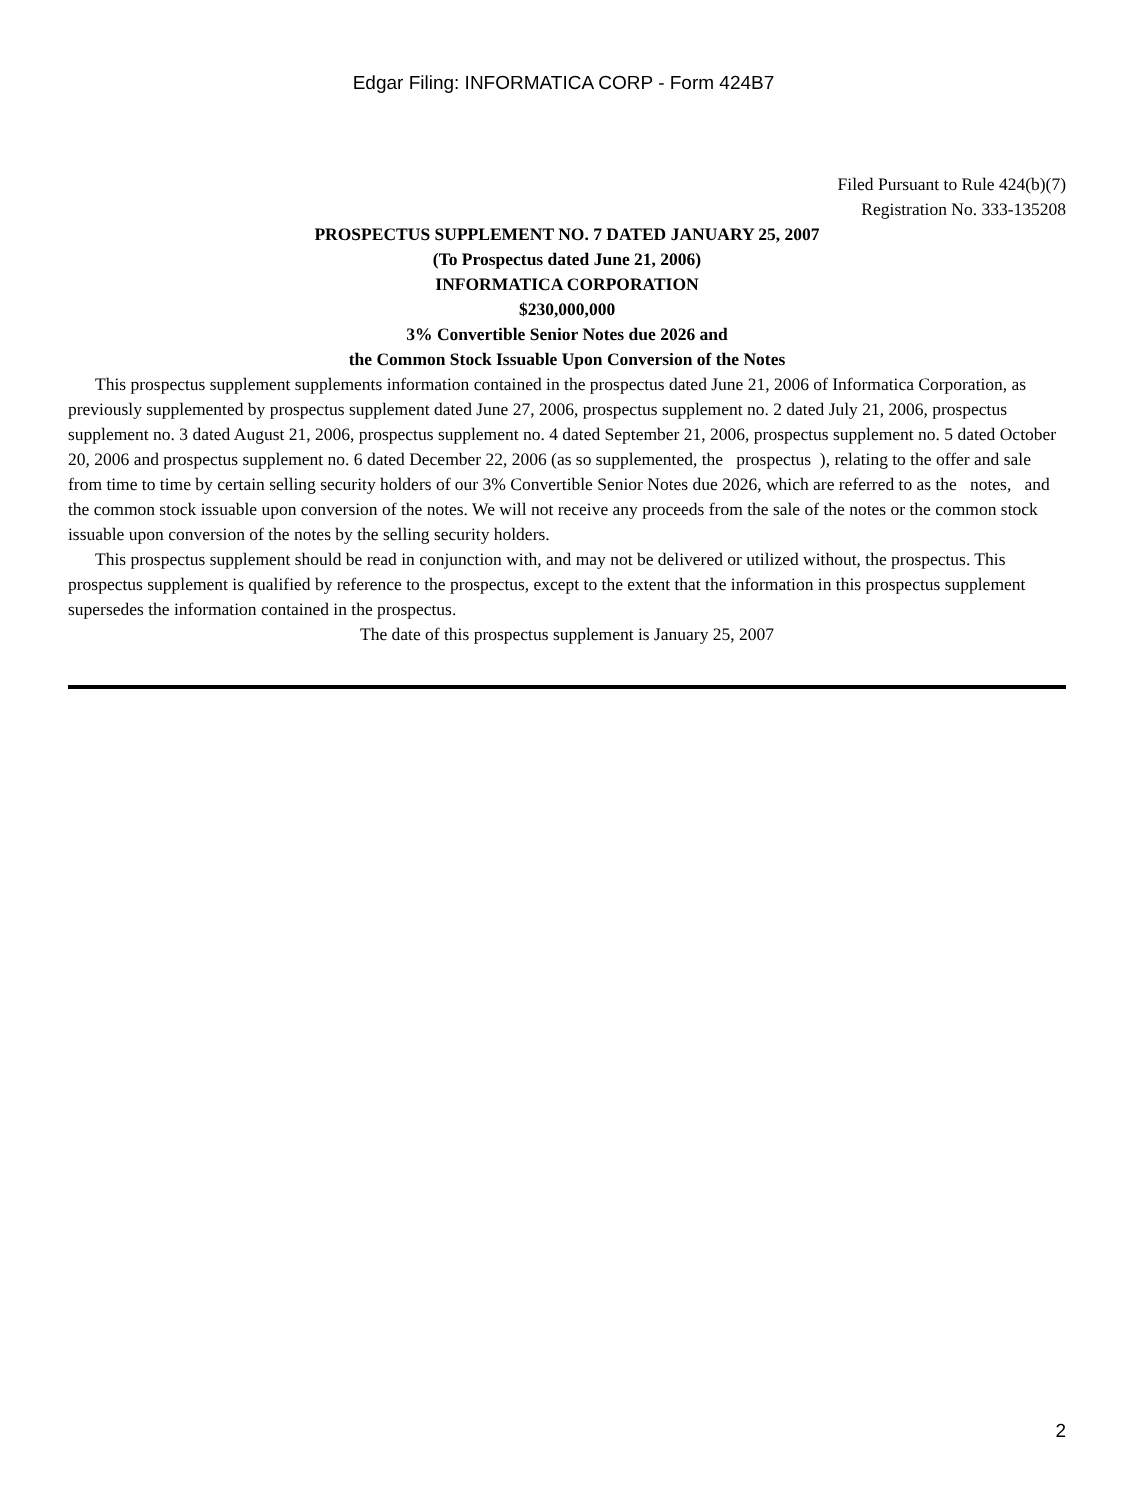Edgar Filing: INFORMATICA CORP - Form 424B7
Filed Pursuant to Rule 424(b)(7)
Registration No. 333-135208
PROSPECTUS SUPPLEMENT NO. 7 DATED JANUARY 25, 2007
(To Prospectus dated June 21, 2006)
INFORMATICA CORPORATION
$230,000,000
3% Convertible Senior Notes due 2026 and
the Common Stock Issuable Upon Conversion of the Notes
This prospectus supplement supplements information contained in the prospectus dated June 21, 2006 of Informatica Corporation, as previously supplemented by prospectus supplement dated June 27, 2006, prospectus supplement no. 2 dated July 21, 2006, prospectus supplement no. 3 dated August 21, 2006, prospectus supplement no. 4 dated September 21, 2006, prospectus supplement no. 5 dated October 20, 2006 and prospectus supplement no. 6 dated December 22, 2006 (as so supplemented, the prospectus ), relating to the offer and sale from time to time by certain selling security holders of our 3% Convertible Senior Notes due 2026, which are referred to as the notes, and the common stock issuable upon conversion of the notes. We will not receive any proceeds from the sale of the notes or the common stock issuable upon conversion of the notes by the selling security holders.
This prospectus supplement should be read in conjunction with, and may not be delivered or utilized without, the prospectus. This prospectus supplement is qualified by reference to the prospectus, except to the extent that the information in this prospectus supplement supersedes the information contained in the prospectus.
The date of this prospectus supplement is January 25, 2007
2